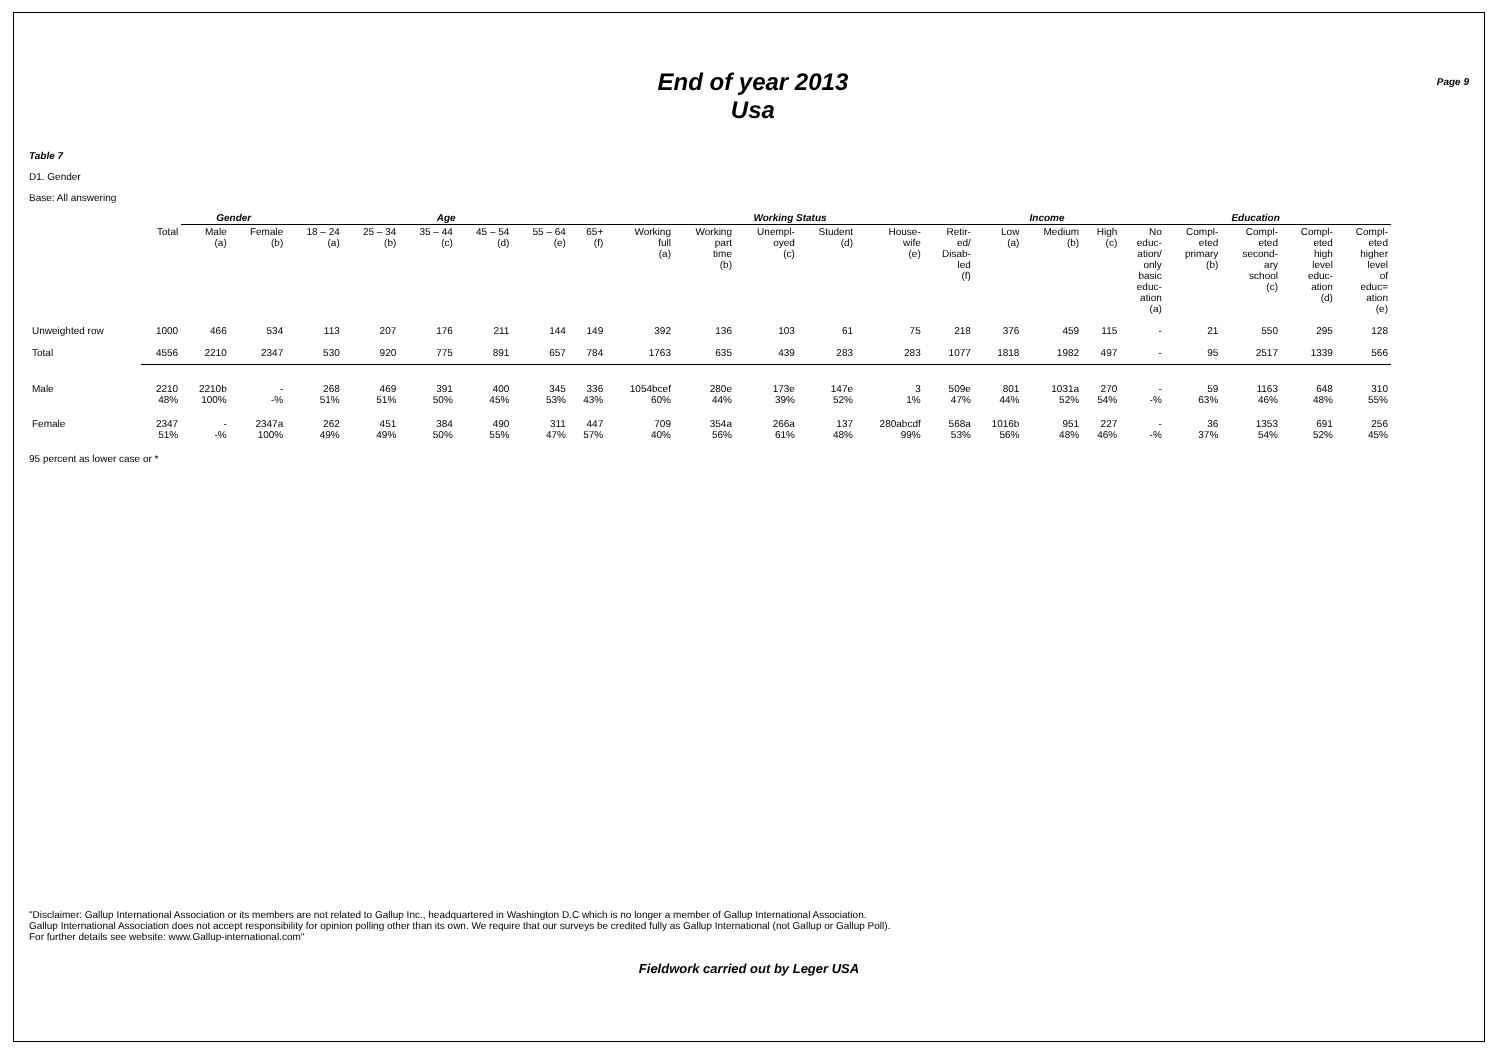End of year 2013
Usa
Page 9
Table 7
D1. Gender
Base: All answering
| | | Gender | | Age | | | | | | Working Status | | | | | | Income | | | Education | | | | |
| --- | --- | --- | --- | --- | --- | --- | --- | --- | --- | --- | --- | --- | --- | --- | --- | --- | --- | --- | --- | --- | --- | --- | --- |
| | Total | Male (a) | Female (b) | 18 – 24 (a) | 25 – 34 (b) | 35 – 44 (c) | 45 – 54 (d) | 55 – 64 (e) | 65+ (f) | Working full (a) | Working part time (b) | Unempl- oyed (c) | Student (d) | House- wife (e) | Retir- ed/ Disab- led (f) | Low (a) | Medium (b) | High (c) | No educ- ation/ only basic educ- ation (a) | Compl- eted primary (b) | Compl- eted second- ary school (c) | Compl- eted high level educ- ation (d) | Compl- eted higher level of educ= ation (e) |
| Unweighted row | 1000 | 466 | 534 | 113 | 207 | 176 | 211 | 144 | 149 | 392 | 136 | 103 | 61 | 75 | 218 | 376 | 459 | 115 | - | 21 | 550 | 295 | 128 |
| Total | 4556 | 2210 | 2347 | 530 | 920 | 775 | 891 | 657 | 784 | 1763 | 635 | 439 | 283 | 283 | 1077 | 1818 | 1982 | 497 | - | 95 | 2517 | 1339 | 566 |
| Male | 2210 48% | 2210b 100% | - -% | 268 51% | 469 51% | 391 50% | 400 45% | 345 53% | 336 43% | 1054bcef 60% | 280e 44% | 173e 39% | 147e 52% | 3 1% | 509e 47% | 801 44% | 1031a 52% | 270 54% | - -% | 59 63% | 1163 46% | 648 48% | 310 55% |
| Female | 2347 51% | - -% | 2347a 100% | 262 49% | 451 49% | 384 50% | 490 55% | 311 47% | 447 57% | 709 40% | 354a 56% | 266a 61% | 137 48% | 280abcdf 99% | 568a 53% | 1016b 56% | 951 48% | 227 46% | - -% | 36 37% | 1353 54% | 691 52% | 256 45% |
95 percent as lower case or *
"Disclaimer: Gallup International Association or its members are not related to Gallup Inc., headquartered in Washington D.C which is no longer a member of Gallup International Association.
Gallup International Association does not accept responsibility for opinion polling other than its own. We require that our surveys be credited fully as Gallup International (not Gallup or Gallup Poll).
For further details see website: www.Gallup-international.com"
Fieldwork carried out by Leger USA